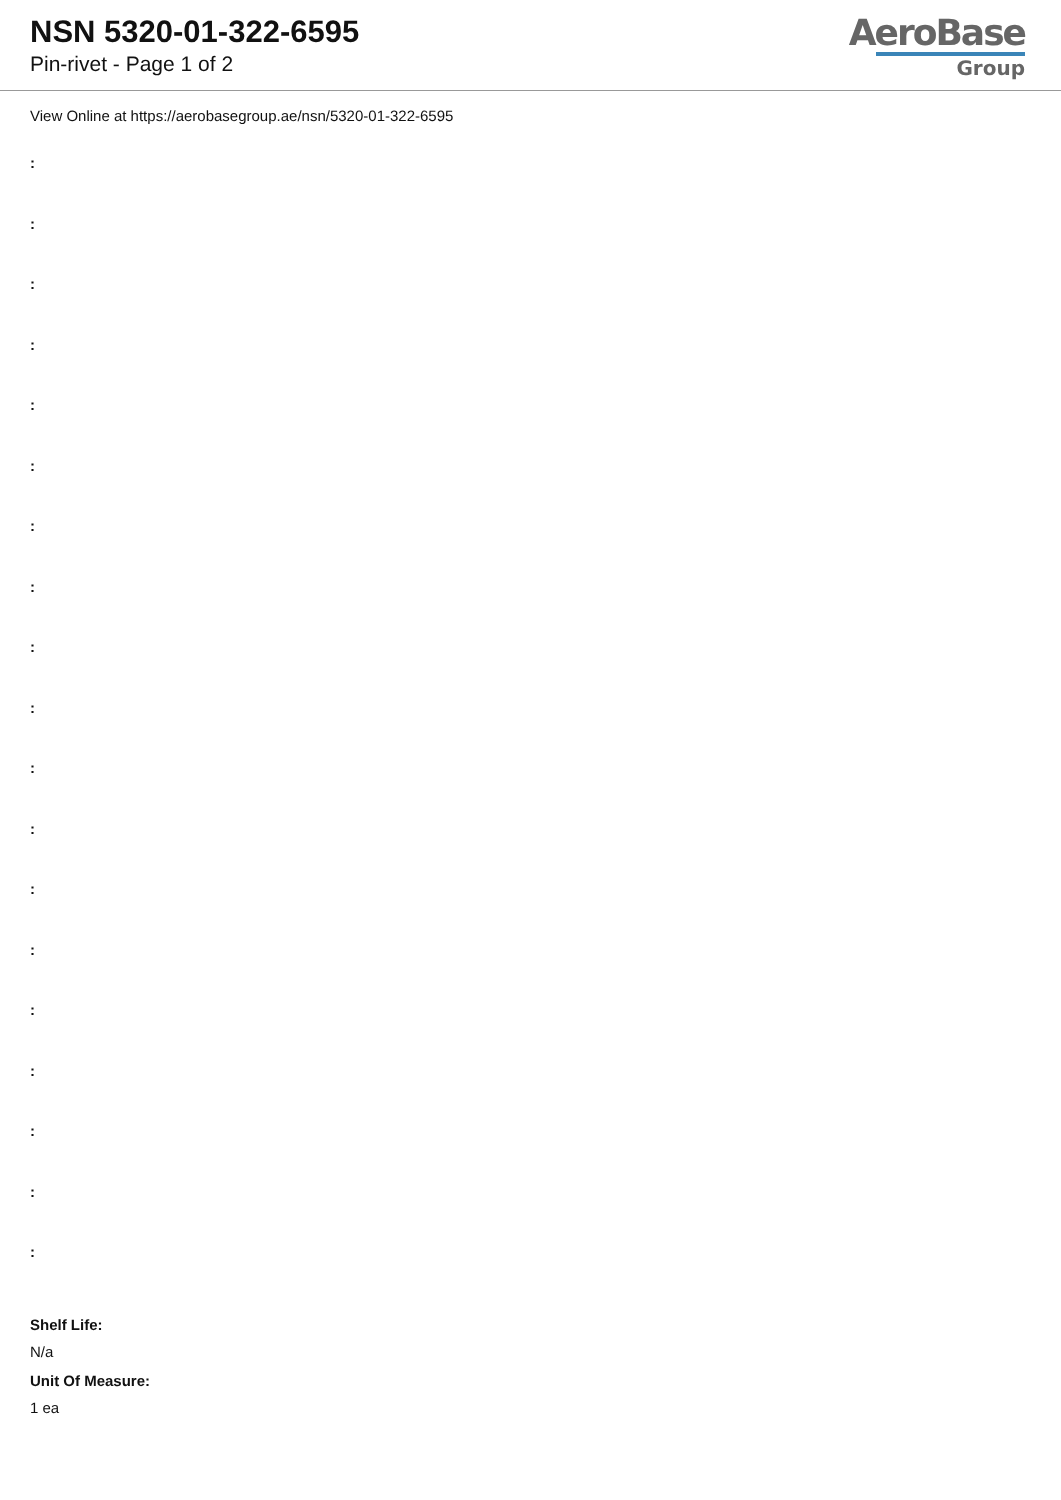NSN 5320-01-322-6595
Pin-rivet - Page 1 of 2
AeroBase
Group
View Online at https://aerobasegroup.ae/nsn/5320-01-322-6595
:
:
:
:
:
:
:
:
:
:
:
:
:
:
:
:
:
:
:
Shelf Life:
N/a
Unit Of Measure:
1 ea